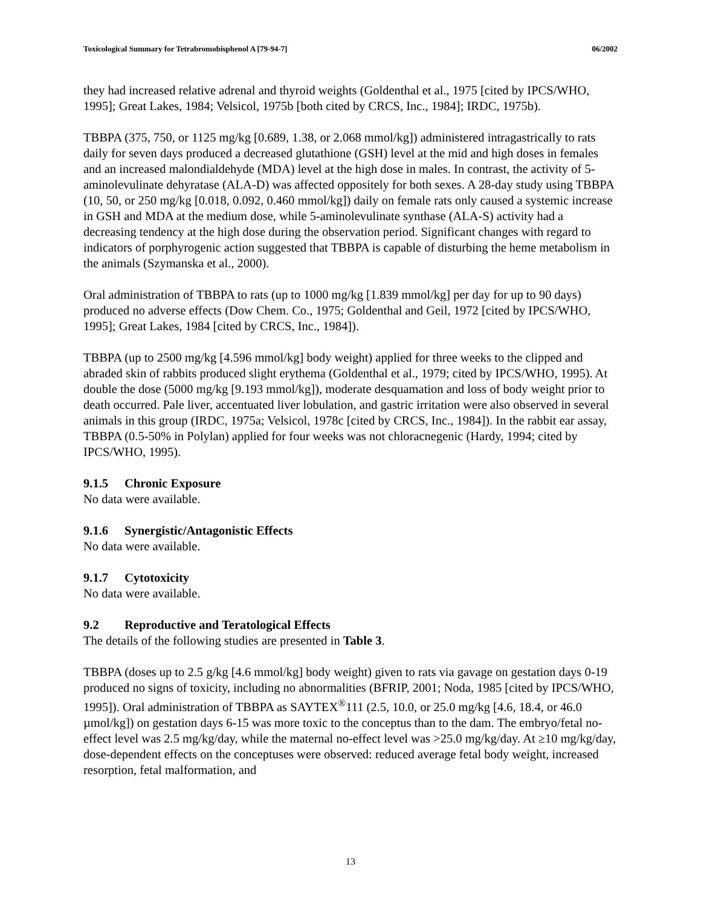Toxicological Summary for Tetrabromobisphenol A [79-94-7]
06/2002
they had increased relative adrenal and thyroid weights (Goldenthal et al., 1975 [cited by IPCS/WHO, 1995]; Great Lakes, 1984; Velsicol, 1975b [both cited by CRCS, Inc., 1984]; IRDC, 1975b).
TBBPA (375, 750, or 1125 mg/kg [0.689, 1.38, or 2.068 mmol/kg]) administered intragastrically to rats daily for seven days produced a decreased glutathione (GSH) level at the mid and high doses in females and an increased malondialdehyde (MDA) level at the high dose in males. In contrast, the activity of 5-aminolevulinate dehyratase (ALA-D) was affected oppositely for both sexes. A 28-day study using TBBPA (10, 50, or 250 mg/kg [0.018, 0.092, 0.460 mmol/kg]) daily on female rats only caused a systemic increase in GSH and MDA at the medium dose, while 5-aminolevulinate synthase (ALA-S) activity had a decreasing tendency at the high dose during the observation period. Significant changes with regard to indicators of porphyrogenic action suggested that TBBPA is capable of disturbing the heme metabolism in the animals (Szymanska et al., 2000).
Oral administration of TBBPA to rats (up to 1000 mg/kg [1.839 mmol/kg] per day for up to 90 days) produced no adverse effects (Dow Chem. Co., 1975; Goldenthal and Geil, 1972 [cited by IPCS/WHO, 1995]; Great Lakes, 1984 [cited by CRCS, Inc., 1984]).
TBBPA (up to 2500 mg/kg [4.596 mmol/kg] body weight) applied for three weeks to the clipped and abraded skin of rabbits produced slight erythema (Goldenthal et al., 1979; cited by IPCS/WHO, 1995). At double the dose (5000 mg/kg [9.193 mmol/kg]), moderate desquamation and loss of body weight prior to death occurred. Pale liver, accentuated liver lobulation, and gastric irritation were also observed in several animals in this group (IRDC, 1975a; Velsicol, 1978c [cited by CRCS, Inc., 1984]). In the rabbit ear assay, TBBPA (0.5-50% in Polylan) applied for four weeks was not chloracnegenic (Hardy, 1994; cited by IPCS/WHO, 1995).
9.1.5 Chronic Exposure
No data were available.
9.1.6 Synergistic/Antagonistic Effects
No data were available.
9.1.7 Cytotoxicity
No data were available.
9.2 Reproductive and Teratological Effects
The details of the following studies are presented in Table 3.
TBBPA (doses up to 2.5 g/kg [4.6 mmol/kg] body weight) given to rats via gavage on gestation days 0-19 produced no signs of toxicity, including no abnormalities (BFRIP, 2001; Noda, 1985 [cited by IPCS/WHO, 1995]). Oral administration of TBBPA as SAYTEX<sup>®</sup>111 (2.5, 10.0, or 25.0 mg/kg [4.6, 18.4, or 46.0 µmol/kg]) on gestation days 6-15 was more toxic to the conceptus than to the dam. The embryo/fetal no-effect level was 2.5 mg/kg/day, while the maternal no-effect level was >25.0 mg/kg/day. At ≥10 mg/kg/day, dose-dependent effects on the conceptuses were observed: reduced average fetal body weight, increased resorption, fetal malformation, and
13